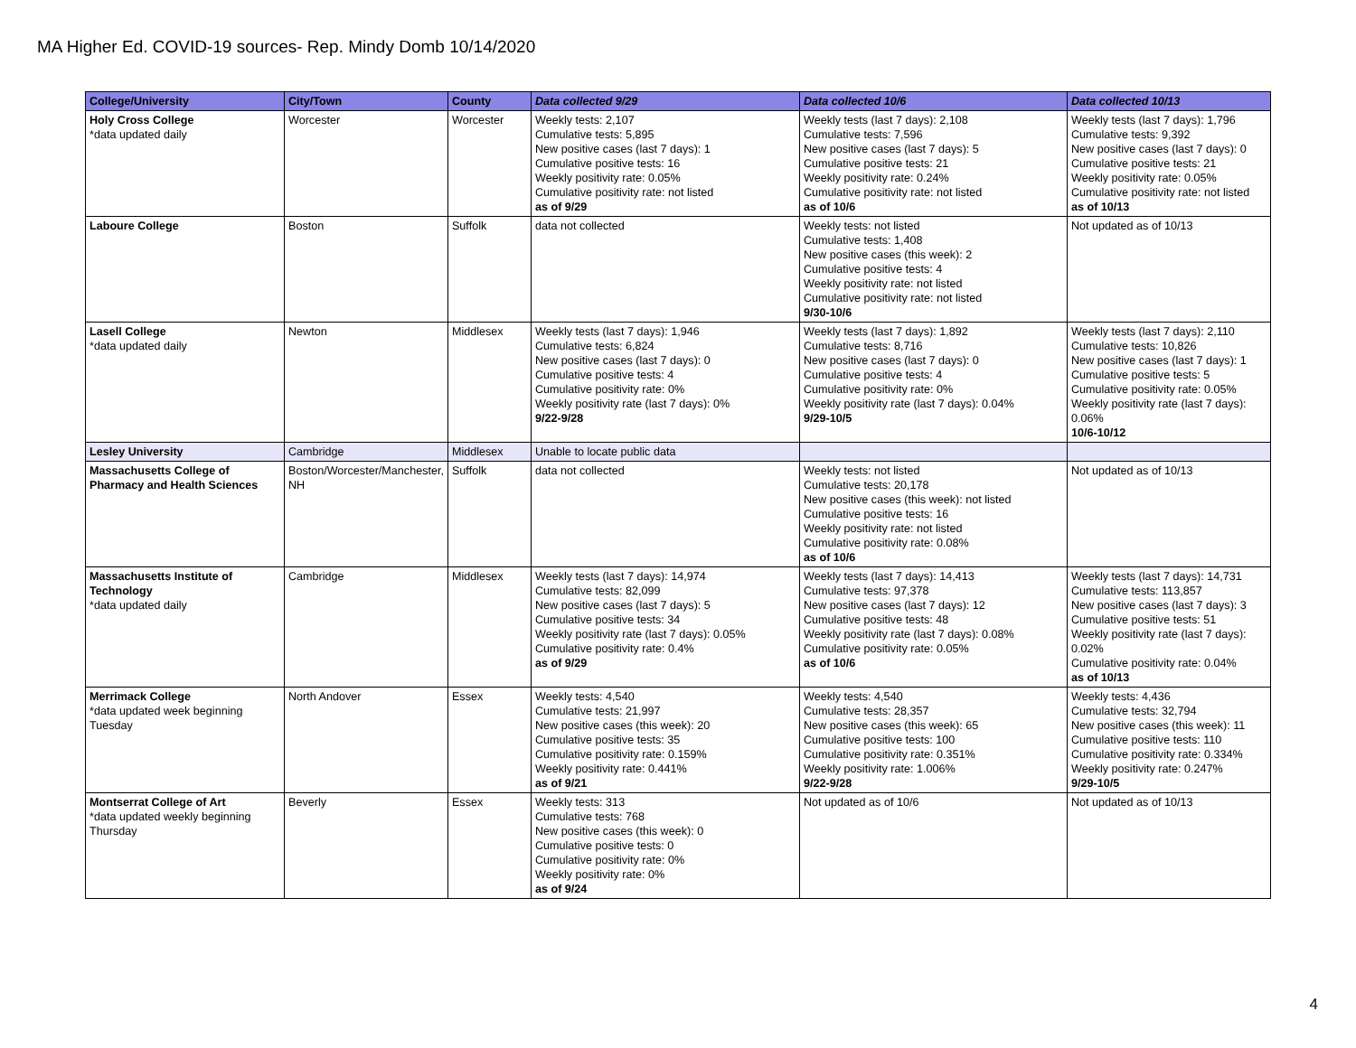MA Higher Ed. COVID-19 sources- Rep. Mindy Domb 10/14/2020
| College/University | City/Town | County | Data collected 9/29 | Data collected 10/6 | Data collected 10/13 |
| --- | --- | --- | --- | --- | --- |
| Holy Cross College *data updated daily | Worcester | Worcester | Weekly tests: 2,107 Cumulative tests: 5,895 New positive cases (last 7 days): 1 Cumulative positive tests: 16 Weekly positivity rate: 0.05% Cumulative positivity rate: not listed as of 9/29 | Weekly tests (last 7 days): 2,108 Cumulative tests: 7,596 New positive cases (last 7 days): 5 Cumulative positive tests: 21 Weekly positivity rate: 0.24% Cumulative positivity rate: not listed as of 10/6 | Weekly tests (last 7 days): 1,796 Cumulative tests: 9,392 New positive cases (last 7 days): 0 Cumulative positive tests: 21 Weekly positivity rate: 0.05% Cumulative positivity rate: not listed as of 10/13 |
| Laboure College | Boston | Suffolk | data not collected | Weekly tests: not listed Cumulative tests: 1,408 New positive cases (this week): 2 Cumulative positive tests: 4 Weekly positivity rate: not listed Cumulative positivity rate: not listed 9/30-10/6 | Not updated as of 10/13 |
| Lasell College *data updated daily | Newton | Middlesex | Weekly tests (last 7 days): 1,946 Cumulative tests: 6,824 New positive cases (last 7 days): 0 Cumulative positive tests: 4 Cumulative positivity rate: 0% Weekly positivity rate (last 7 days): 0% 9/22-9/28 | Weekly tests (last 7 days): 1,892 Cumulative tests: 8,716 New positive cases (last 7 days): 0 Cumulative positive tests: 4 Cumulative positivity rate: 0% Weekly positivity rate (last 7 days): 0.04% 9/29-10/5 | Weekly tests (last 7 days): 2,110 Cumulative tests: 10,826 New positive cases (last 7 days): 1 Cumulative positive tests: 5 Cumulative positivity rate: 0.05% Weekly positivity rate (last 7 days): 0.06% 10/6-10/12 |
| Lesley University | Cambridge | Middlesex | Unable to locate public data | | |
| Massachusetts College of Pharmacy and Health Sciences | Boston/Worcester/Manchester, NH | Suffolk | data not collected | Weekly tests: not listed Cumulative tests: 20,178 New positive cases (this week): not listed Cumulative positive tests: 16 Weekly positivity rate: not listed Cumulative positivity rate: 0.08% as of 10/6 | Not updated as of 10/13 |
| Massachusetts Institute of Technology *data updated daily | Cambridge | Middlesex | Weekly tests (last 7 days): 14,974 Cumulative tests: 82,099 New positive cases (last 7 days): 5 Cumulative positive tests: 34 Weekly positivity rate (last 7 days): 0.05% Cumulative positivity rate: 0.4% as of 9/29 | Weekly tests (last 7 days): 14,413 Cumulative tests: 97,378 New positive cases (last 7 days): 12 Cumulative positive tests: 48 Weekly positivity rate (last 7 days): 0.08% Cumulative positivity rate: 0.05% as of 10/6 | Weekly tests (last 7 days): 14,731 Cumulative tests: 113,857 New positive cases (last 7 days): 3 Cumulative positive tests: 51 Weekly positivity rate (last 7 days): 0.02% Cumulative positivity rate: 0.04% as of 10/13 |
| Merrimack College *data updated week beginning Tuesday | North Andover | Essex | Weekly tests: 4,540 Cumulative tests: 21,997 New positive cases (this week): 20 Cumulative positive tests: 35 Cumulative positivity rate: 0.159% Weekly positivity rate: 0.441% as of 9/21 | Weekly tests: 4,540 Cumulative tests: 28,357 New positive cases (this week): 65 Cumulative positive tests: 100 Cumulative positivity rate: 0.351% Weekly positivity rate: 1.006% 9/22-9/28 | Weekly tests: 4,436 Cumulative tests: 32,794 New positive cases (this week): 11 Cumulative positive tests: 110 Cumulative positivity rate: 0.334% Weekly positivity rate: 0.247% 9/29-10/5 |
| Montserrat College of Art *data updated weekly beginning Thursday | Beverly | Essex | Weekly tests: 313 Cumulative tests: 768 New positive cases (this week): 0 Cumulative positive tests: 0 Cumulative positivity rate: 0% Weekly positivity rate: 0% as of 9/24 | Not updated as of 10/6 | Not updated as of 10/13 |
4